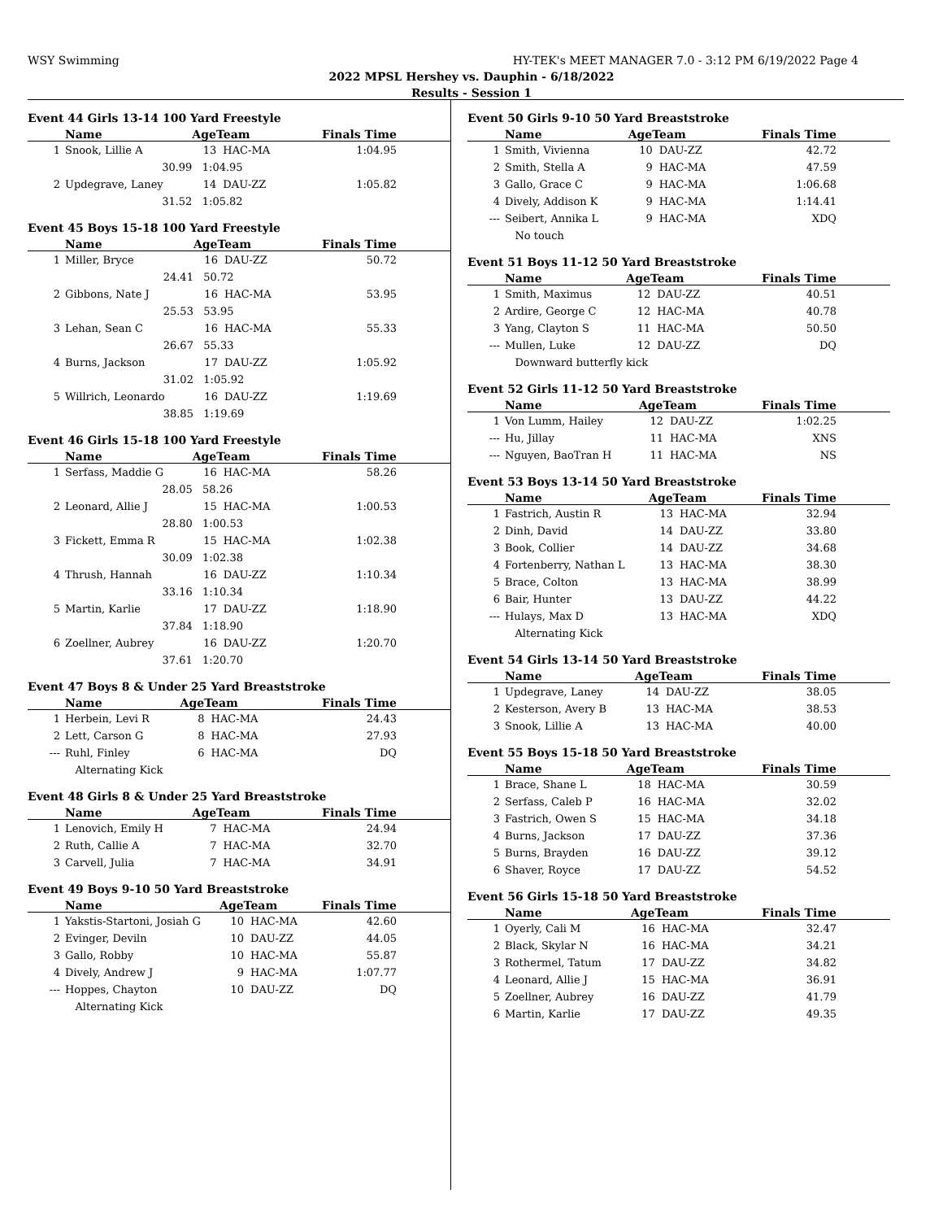WSY Swimming HY-TEK's MEET MANAGER 7.0 - 3:12 PM 6/19/2022 Page 4
2022 MPSL Hershey vs. Dauphin - 6/18/2022
Results - Session 1
Event 44 Girls 13-14 100 Yard Freestyle
| | Name | AgeTeam | | Finals Time |
| --- | --- | --- | --- | --- |
| 1 | Snook, Lillie A | 13 | HAC-MA | 1:04.95 |
| | 30.99 | 1:04.95 | | |
| 2 | Updegrave, Laney | 14 | DAU-ZZ | 1:05.82 |
| | 31.52 | 1:05.82 | | |
Event 45 Boys 15-18 100 Yard Freestyle
| | Name | AgeTeam | | Finals Time |
| --- | --- | --- | --- | --- |
| 1 | Miller, Bryce | 16 | DAU-ZZ | 50.72 |
| | 24.41 | 50.72 | | |
| 2 | Gibbons, Nate J | 16 | HAC-MA | 53.95 |
| | 25.53 | 53.95 | | |
| 3 | Lehan, Sean C | 16 | HAC-MA | 55.33 |
| | 26.67 | 55.33 | | |
| 4 | Burns, Jackson | 17 | DAU-ZZ | 1:05.92 |
| | 31.02 | 1:05.92 | | |
| 5 | Willrich, Leonardo | 16 | DAU-ZZ | 1:19.69 |
| | 38.85 | 1:19.69 | | |
Event 46 Girls 15-18 100 Yard Freestyle
| | Name | AgeTeam | | Finals Time |
| --- | --- | --- | --- | --- |
| 1 | Serfass, Maddie G | 16 | HAC-MA | 58.26 |
| | 28.05 | 58.26 | | |
| 2 | Leonard, Allie J | 15 | HAC-MA | 1:00.53 |
| | 28.80 | 1:00.53 | | |
| 3 | Fickett, Emma R | 15 | HAC-MA | 1:02.38 |
| | 30.09 | 1:02.38 | | |
| 4 | Thrush, Hannah | 16 | DAU-ZZ | 1:10.34 |
| | 33.16 | 1:10.34 | | |
| 5 | Martin, Karlie | 17 | DAU-ZZ | 1:18.90 |
| | 37.84 | 1:18.90 | | |
| 6 | Zoellner, Aubrey | 16 | DAU-ZZ | 1:20.70 |
| | 37.61 | 1:20.70 | | |
Event 47 Boys 8 & Under 25 Yard Breaststroke
| | Name | AgeTeam | | Finals Time |
| --- | --- | --- | --- | --- |
| 1 | Herbein, Levi R | 8 | HAC-MA | 24.43 |
| 2 | Lett, Carson G | 8 | HAC-MA | 27.93 |
| --- | Ruhl, Finley | 6 | HAC-MA | DQ |
| | Alternating Kick | | | |
Event 48 Girls 8 & Under 25 Yard Breaststroke
| | Name | AgeTeam | | Finals Time |
| --- | --- | --- | --- | --- |
| 1 | Lenovich, Emily H | 7 | HAC-MA | 24.94 |
| 2 | Ruth, Callie A | 7 | HAC-MA | 32.70 |
| 3 | Carvell, Julia | 7 | HAC-MA | 34.91 |
Event 49 Boys 9-10 50 Yard Breaststroke
| | Name | AgeTeam | | Finals Time |
| --- | --- | --- | --- | --- |
| 1 | Yakstis-Startoni, Josiah G | 10 | HAC-MA | 42.60 |
| 2 | Evinger, Deviln | 10 | DAU-ZZ | 44.05 |
| 3 | Gallo, Robby | 10 | HAC-MA | 55.87 |
| 4 | Dively, Andrew J | 9 | HAC-MA | 1:07.77 |
| --- | Hoppes, Chayton | 10 | DAU-ZZ | DQ |
| | Alternating Kick | | | |
Event 50 Girls 9-10 50 Yard Breaststroke
| | Name | AgeTeam | | Finals Time |
| --- | --- | --- | --- | --- |
| 1 | Smith, Vivienna | 10 | DAU-ZZ | 42.72 |
| 2 | Smith, Stella A | 9 | HAC-MA | 47.59 |
| 3 | Gallo, Grace C | 9 | HAC-MA | 1:06.68 |
| 4 | Dively, Addison K | 9 | HAC-MA | 1:14.41 |
| --- | Seibert, Annika L | 9 | HAC-MA | XDQ |
| | No touch | | | |
Event 51 Boys 11-12 50 Yard Breaststroke
| | Name | AgeTeam | | Finals Time |
| --- | --- | --- | --- | --- |
| 1 | Smith, Maximus | 12 | DAU-ZZ | 40.51 |
| 2 | Ardire, George C | 12 | HAC-MA | 40.78 |
| 3 | Yang, Clayton S | 11 | HAC-MA | 50.50 |
| --- | Mullen, Luke | 12 | DAU-ZZ | DQ |
| | Downward butterfly kick | | | |
Event 52 Girls 11-12 50 Yard Breaststroke
| | Name | AgeTeam | | Finals Time |
| --- | --- | --- | --- | --- |
| 1 | Von Lumm, Hailey | 12 | DAU-ZZ | 1:02.25 |
| --- | Hu, Jillay | 11 | HAC-MA | XNS |
| --- | Nguyen, BaoTran H | 11 | HAC-MA | NS |
Event 53 Boys 13-14 50 Yard Breaststroke
| | Name | AgeTeam | | Finals Time |
| --- | --- | --- | --- | --- |
| 1 | Fastrich, Austin R | 13 | HAC-MA | 32.94 |
| 2 | Dinh, David | 14 | DAU-ZZ | 33.80 |
| 3 | Book, Collier | 14 | DAU-ZZ | 34.68 |
| 4 | Fortenberry, Nathan L | 13 | HAC-MA | 38.30 |
| 5 | Brace, Colton | 13 | HAC-MA | 38.99 |
| 6 | Bair, Hunter | 13 | DAU-ZZ | 44.22 |
| --- | Hulays, Max D | 13 | HAC-MA | XDQ |
| | Alternating Kick | | | |
Event 54 Girls 13-14 50 Yard Breaststroke
| | Name | AgeTeam | | Finals Time |
| --- | --- | --- | --- | --- |
| 1 | Updegrave, Laney | 14 | DAU-ZZ | 38.05 |
| 2 | Kesterson, Avery B | 13 | HAC-MA | 38.53 |
| 3 | Snook, Lillie A | 13 | HAC-MA | 40.00 |
Event 55 Boys 15-18 50 Yard Breaststroke
| | Name | AgeTeam | | Finals Time |
| --- | --- | --- | --- | --- |
| 1 | Brace, Shane L | 18 | HAC-MA | 30.59 |
| 2 | Serfass, Caleb P | 16 | HAC-MA | 32.02 |
| 3 | Fastrich, Owen S | 15 | HAC-MA | 34.18 |
| 4 | Burns, Jackson | 17 | DAU-ZZ | 37.36 |
| 5 | Burns, Brayden | 16 | DAU-ZZ | 39.12 |
| 6 | Shaver, Royce | 17 | DAU-ZZ | 54.52 |
Event 56 Girls 15-18 50 Yard Breaststroke
| | Name | AgeTeam | | Finals Time |
| --- | --- | --- | --- | --- |
| 1 | Oyerly, Cali M | 16 | HAC-MA | 32.47 |
| 2 | Black, Skylar N | 16 | HAC-MA | 34.21 |
| 3 | Rothermel, Tatum | 17 | DAU-ZZ | 34.82 |
| 4 | Leonard, Allie J | 15 | HAC-MA | 36.91 |
| 5 | Zoellner, Aubrey | 16 | DAU-ZZ | 41.79 |
| 6 | Martin, Karlie | 17 | DAU-ZZ | 49.35 |